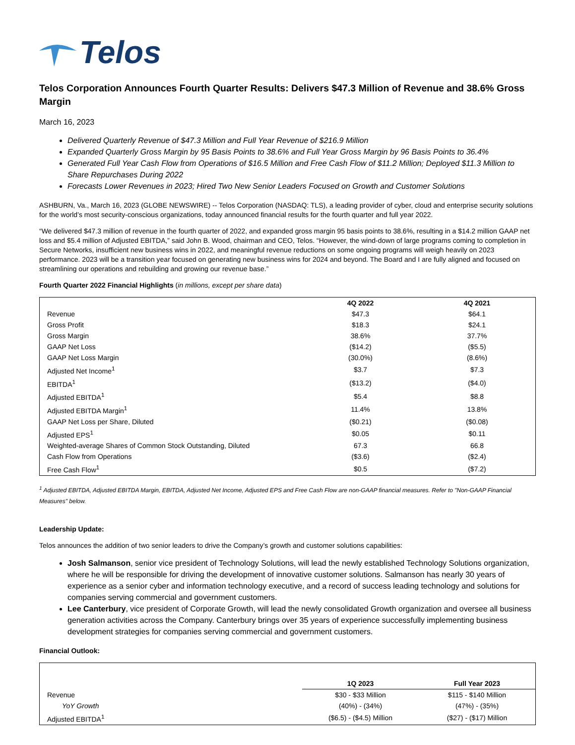Telos
Telos Corporation Announces Fourth Quarter Results: Delivers $47.3 Million of Revenue and 38.6% Gross Margin
March 16, 2023
Delivered Quarterly Revenue of $47.3 Million and Full Year Revenue of $216.9 Million
Expanded Quarterly Gross Margin by 95 Basis Points to 38.6% and Full Year Gross Margin by 96 Basis Points to 36.4%
Generated Full Year Cash Flow from Operations of $16.5 Million and Free Cash Flow of $11.2 Million; Deployed $11.3 Million to Share Repurchases During 2022
Forecasts Lower Revenues in 2023; Hired Two New Senior Leaders Focused on Growth and Customer Solutions
ASHBURN, Va., March 16, 2023 (GLOBE NEWSWIRE) -- Telos Corporation (NASDAQ: TLS), a leading provider of cyber, cloud and enterprise security solutions for the world’s most security-conscious organizations, today announced financial results for the fourth quarter and full year 2022.
“We delivered $47.3 million of revenue in the fourth quarter of 2022, and expanded gross margin 95 basis points to 38.6%, resulting in a $14.2 million GAAP net loss and $5.4 million of Adjusted EBITDA,” said John B. Wood, chairman and CEO, Telos. “However, the wind-down of large programs coming to completion in Secure Networks, insufficient new business wins in 2022, and meaningful revenue reductions on some ongoing programs will weigh heavily on 2023 performance. 2023 will be a transition year focused on generating new business wins for 2024 and beyond. The Board and I are fully aligned and focused on streamlining our operations and rebuilding and growing our revenue base.”
Fourth Quarter 2022 Financial Highlights (in millions, except per share data)
| | 4Q 2022 | 4Q 2021 |
| Revenue | $47.3 | $64.1 |
| Gross Profit | $18.3 | $24.1 |
| Gross Margin | 38.6% | 37.7% |
| GAAP Net Loss | ($14.2) | ($5.5) |
| GAAP Net Loss Margin | (30.0%) | (8.6%) |
| Adjusted Net Income<sup>1</sup> | $3.7 | $7.3 |
| EBITDA<sup>1</sup> | ($13.2) | ($4.0) |
| Adjusted EBITDA<sup>1</sup> | $5.4 | $8.8 |
| Adjusted EBITDA Margin<sup>1</sup> | 11.4% | 13.8% |
| GAAP Net Loss per Share, Diluted | ($0.21) | ($0.08) |
| Adjusted EPS<sup>1</sup> | $0.05 | $0.11 |
| Weighted-average Shares of Common Stock Outstanding, Diluted | 67.3 | 66.8 |
| Cash Flow from Operations | ($3.6) | ($2.4) |
| Free Cash Flow<sup>1</sup> | $0.5 | ($7.2) |
<sup>1</sup> Adjusted EBITDA, Adjusted EBITDA Margin, EBITDA, Adjusted Net Income, Adjusted EPS and Free Cash Flow are non-GAAP financial measures. Refer to "Non-GAAP Financial Measures" below.
Leadership Update:
Telos announces the addition of two senior leaders to drive the Company’s growth and customer solutions capabilities:
Josh Salmanson, senior vice president of Technology Solutions, will lead the newly established Technology Solutions organization, where he will be responsible for driving the development of innovative customer solutions. Salmanson has nearly 30 years of experience as a senior cyber and information technology executive, and a record of success leading technology and solutions for companies serving commercial and government customers.
Lee Canterbury, vice president of Corporate Growth, will lead the newly consolidated Growth organization and oversee all business generation activities across the Company. Canterbury brings over 35 years of experience successfully implementing business development strategies for companies serving commercial and government customers.
Financial Outlook:
| | 1Q 2023 | Full Year 2023 |
| Revenue | $30 - $33 Million | $115 - $140 Million |
| YoY Growth | (40%) - (34%) | (47%) - (35%) |
| Adjusted EBITDA<sup>1</sup> | ($6.5) - ($4.5) Million | ($27) - ($17) Million |